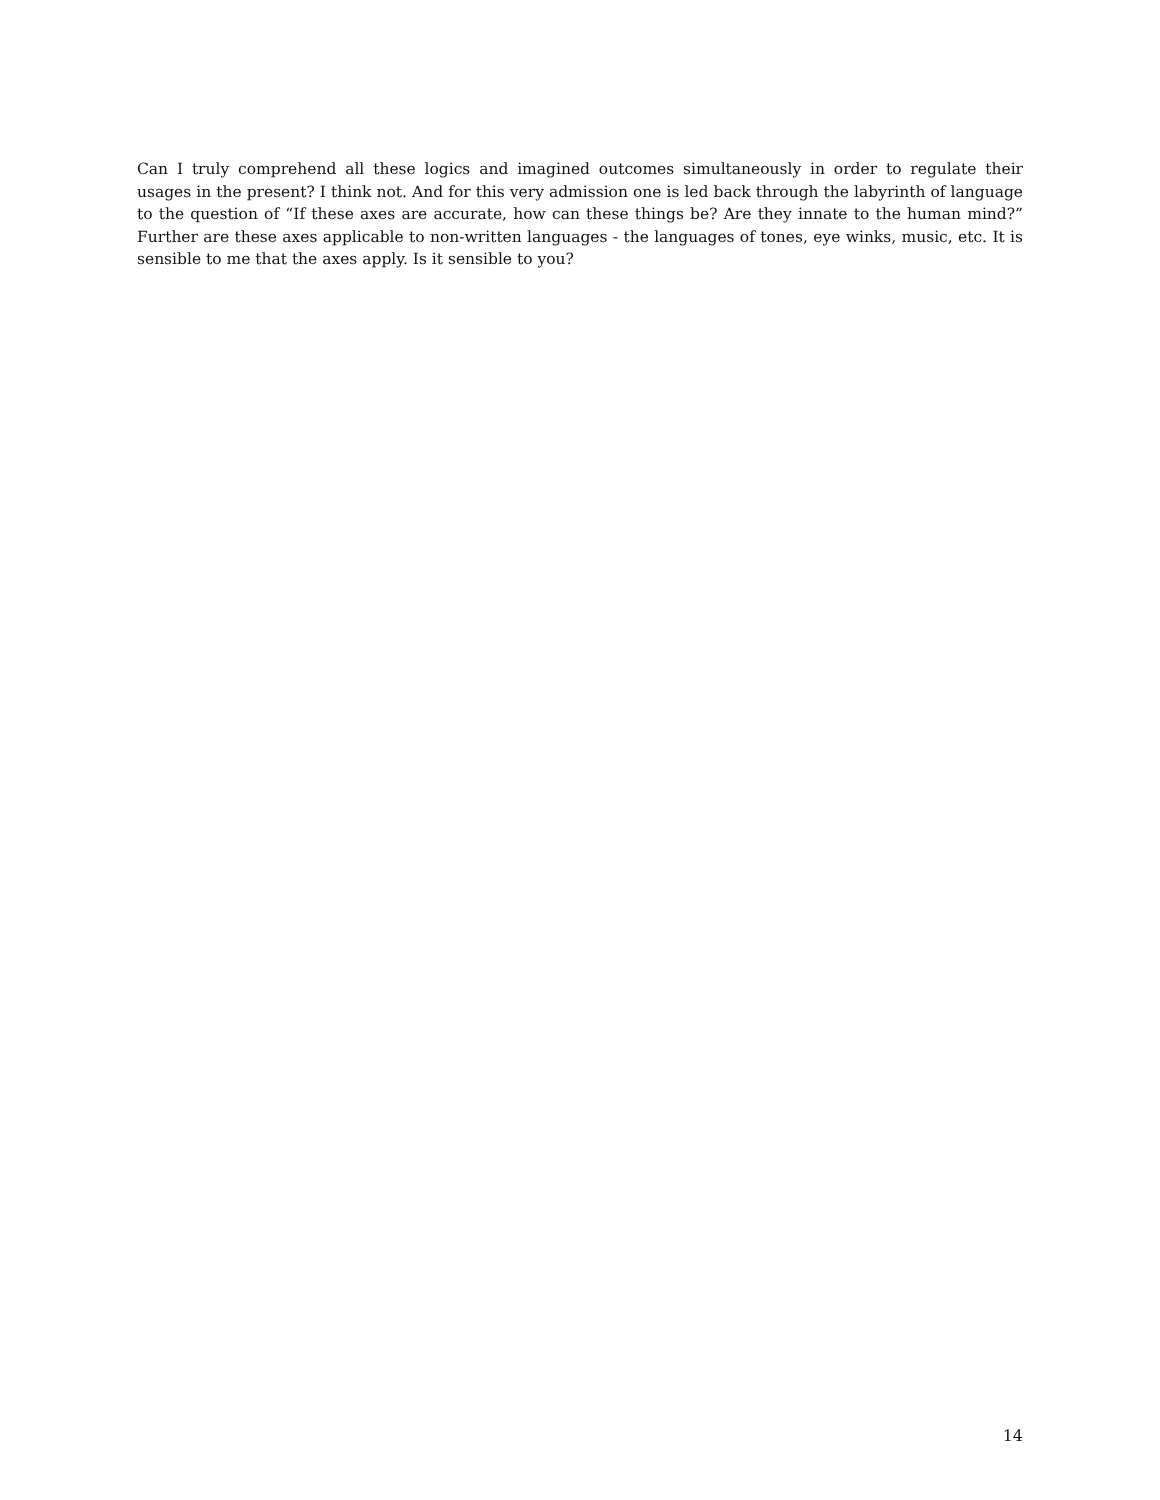Can I truly comprehend all these logics and imagined outcomes simultaneously in order to regulate their usages in the present? I think not. And for this very admission one is led back through the labyrinth of language to the question of “If these axes are accurate, how can these things be? Are they innate to the human mind?” Further are these axes applicable to non-written languages - the languages of tones, eye winks, music, etc. It is sensible to me that the axes apply. Is it sensible to you?
14